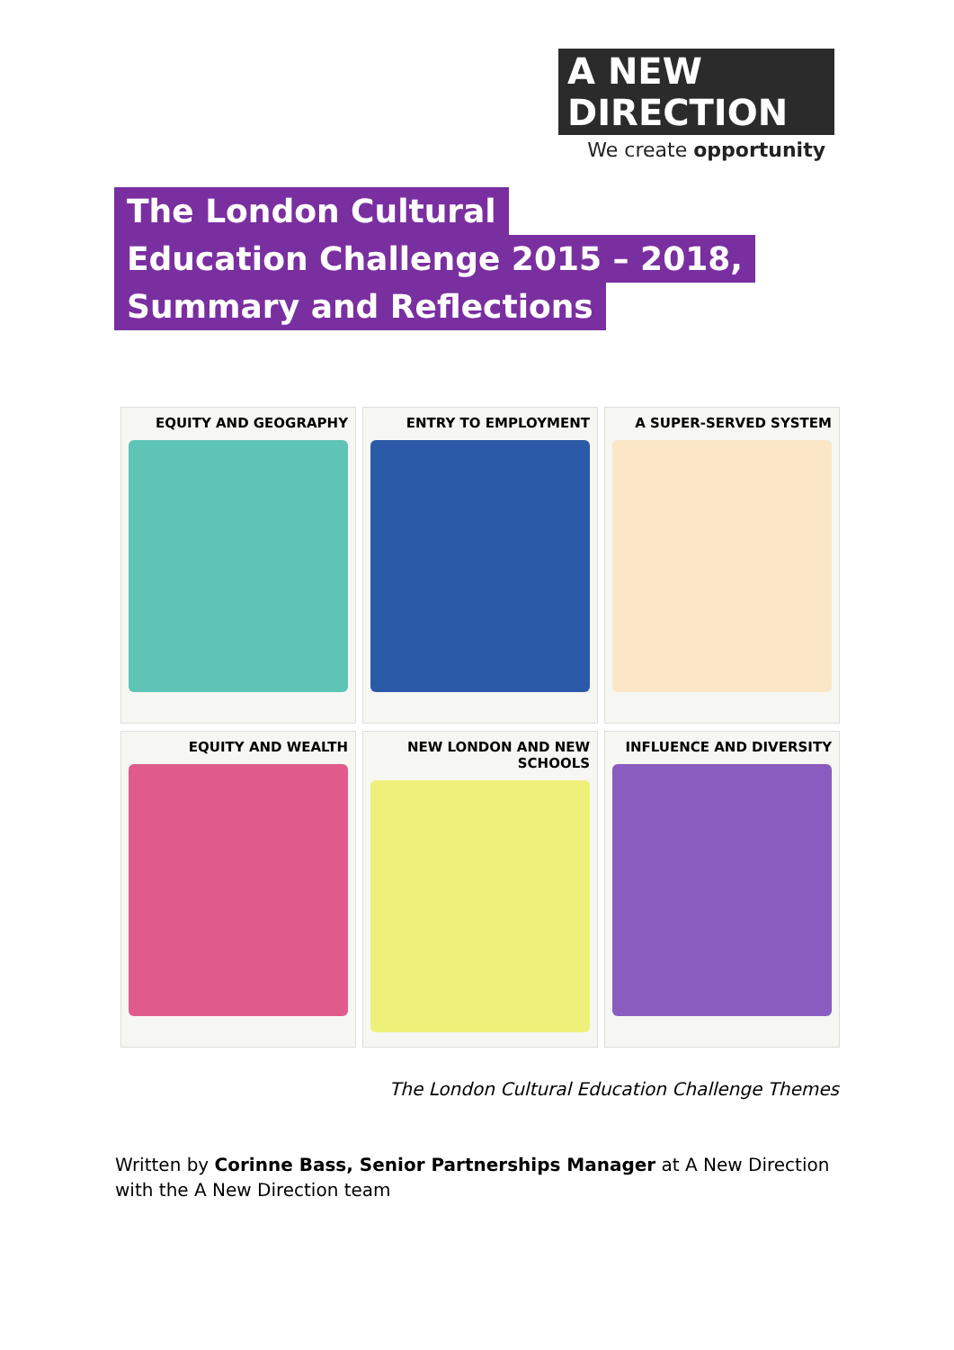A NEW
DIRECTION
We create opportunity
The London Cultural
Education Challenge 2015 – 2018,
Summary and Reflections
EQUITY AND GEOGRAPHY
ENTRY TO EMPLOYMENT
A SUPER-SERVED SYSTEM
EQUITY AND WEALTH
NEW LONDON AND NEW SCHOOLS
INFLUENCE AND DIVERSITY
The London Cultural Education Challenge Themes
Written by Corinne Bass, Senior Partnerships Manager at A New Direction with the A New Direction team